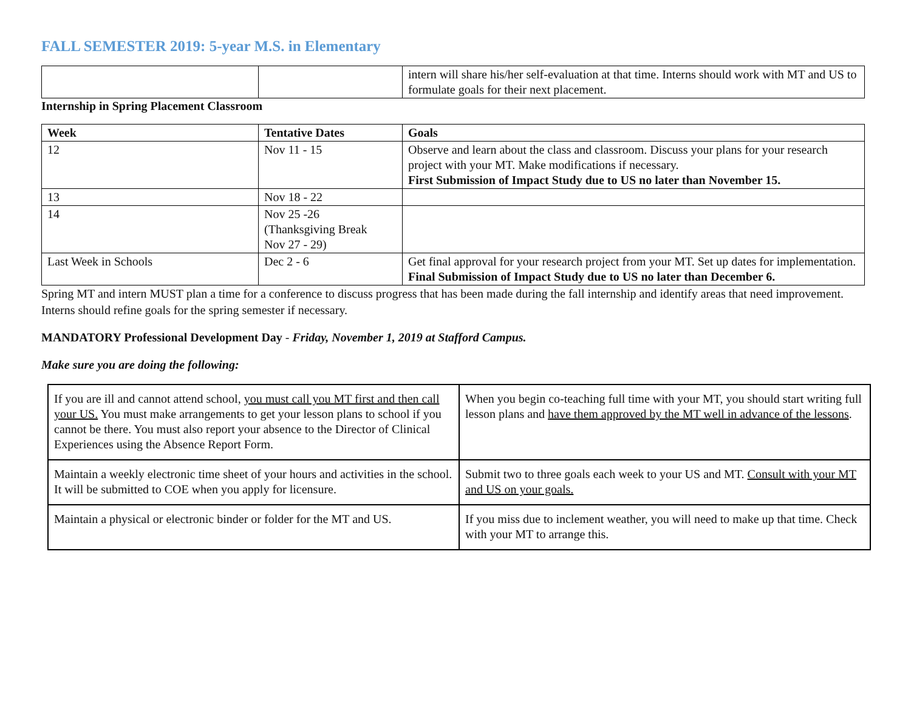FALL SEMESTER 2019: 5-year M.S. in Elementary
| | | intern will share his/her self-evaluation at that time. Interns should work with MT and US to formulate goals for their next placement. |
Internship in Spring Placement Classroom
| Week | Tentative Dates | Goals |
| --- | --- | --- |
| 12 | Nov 11 - 15 | Observe and learn about the class and classroom. Discuss your plans for your research project with your MT. Make modifications if necessary. First Submission of Impact Study due to US no later than November 15. |
| 13 | Nov 18 - 22 | |
| 14 | Nov 25 -26 (Thanksgiving Break Nov 27 - 29) | |
| Last Week in Schools | Dec 2 - 6 | Get final approval for your research project from your MT. Set up dates for implementation. Final Submission of Impact Study due to US no later than December 6. |
Spring MT and intern MUST plan a time for a conference to discuss progress that has been made during the fall internship and identify areas that need improvement. Interns should refine goals for the spring semester if necessary.
MANDATORY Professional Development Day - Friday, November 1, 2019 at Stafford Campus.
Make sure you are doing the following:
| If you are ill and cannot attend school, you must call you MT first and then call your US. You must make arrangements to get your lesson plans to school if you cannot be there. You must also report your absence to the Director of Clinical Experiences using the Absence Report Form. | When you begin co-teaching full time with your MT, you should start writing full lesson plans and have them approved by the MT well in advance of the lessons . |
| Maintain a weekly electronic time sheet of your hours and activities in the school. It will be submitted to COE when you apply for licensure. | Submit two to three goals each week to your US and MT. Consult with your MT and US on your goals. |
| Maintain a physical or electronic binder or folder for the MT and US. | If you miss due to inclement weather, you will need to make up that time. Check with your MT to arrange this. |